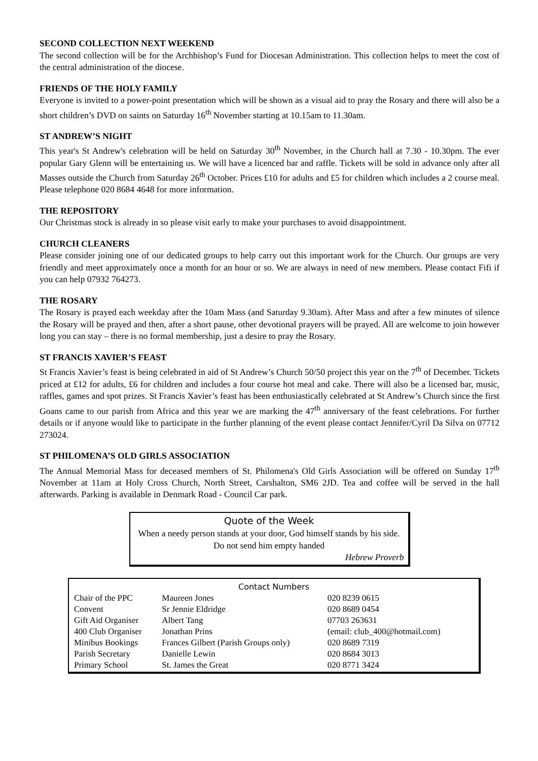SECOND COLLECTION NEXT WEEKEND
The second collection will be for the Archbishop’s Fund for Diocesan Administration. This collection helps to meet the cost of the central administration of the diocese.
FRIENDS OF THE HOLY FAMILY
Everyone is invited to a power-point presentation which will be shown as a visual aid to pray the Rosary and there will also be a short children’s DVD on saints on Saturday 16<sup>th</sup> November starting at 10.15am to 11.30am.
ST ANDREW’S NIGHT
This year's St Andrew's celebration will be held on Saturday 30<sup>th</sup> November, in the Church hall at 7.30 - 10.30pm. The ever popular Gary Glenn will be entertaining us. We will have a licenced bar and raffle. Tickets will be sold in advance only after all Masses outside the Church from Saturday 26<sup>th</sup> October. Prices £10 for adults and £5 for children which includes a 2 course meal. Please telephone 020 8684 4648 for more information.
THE REPOSITORY
Our Christmas stock is already in so please visit early to make your purchases to avoid disappointment.
CHURCH CLEANERS
Please consider joining one of our dedicated groups to help carry out this important work for the Church. Our groups are very friendly and meet approximately once a month for an hour or so. We are always in need of new members. Please contact Fifi if you can help 07932 764273.
THE ROSARY
The Rosary is prayed each weekday after the 10am Mass (and Saturday 9.30am). After Mass and after a few minutes of silence the Rosary will be prayed and then, after a short pause, other devotional prayers will be prayed. All are welcome to join however long you can stay – there is no formal membership, just a desire to pray the Rosary.
ST FRANCIS XAVIER’S FEAST
St Francis Xavier’s feast is being celebrated in aid of St Andrew’s Church 50/50 project this year on the 7<sup>th</sup> of December. Tickets priced at £12 for adults, £6 for children and includes a four course hot meal and cake. There will also be a licensed bar, music, raffles, games and spot prizes. St Francis Xavier’s feast has been enthusiastically celebrated at St Andrew’s Church since the first Goans came to our parish from Africa and this year we are marking the 47<sup>th</sup> anniversary of the feast celebrations. For further details or if anyone would like to participate in the further planning of the event please contact Jennifer/Cyril Da Silva on 07712 273024.
ST PHILOMENA’S OLD GIRLS ASSOCIATION
The Annual Memorial Mass for deceased members of St. Philomena's Old Girls Association will be offered on Sunday 17<sup>th</sup> November at 11am at Holy Cross Church, North Street, Carshalton, SM6 2JD. Tea and coffee will be served in the hall afterwards. Parking is available in Denmark Road - Council Car park.
Quote of the Week
When a needy person stands at your door, God himself stands by his side. Do not send him empty handed
Hebrew Proverb
Contact Numbers
| Chair of the PPC | Maureen Jones | 020 8239 0615 |
| Convent | Sr Jennie Eldridge | 020 8689 0454 |
| Gift Aid Organiser | Albert Tang | 07703 263631 |
| 400 Club Organiser | Jonathan Prins | (email: club_400@hotmail.com) |
| Minibus Bookings | Frances Gilbert (Parish Groups only) | 020 8689 7319 |
| Parish Secretary | Danielle Lewin | 020 8684 3013 |
| Primary School | St. James the Great | 020 8771 3424 |